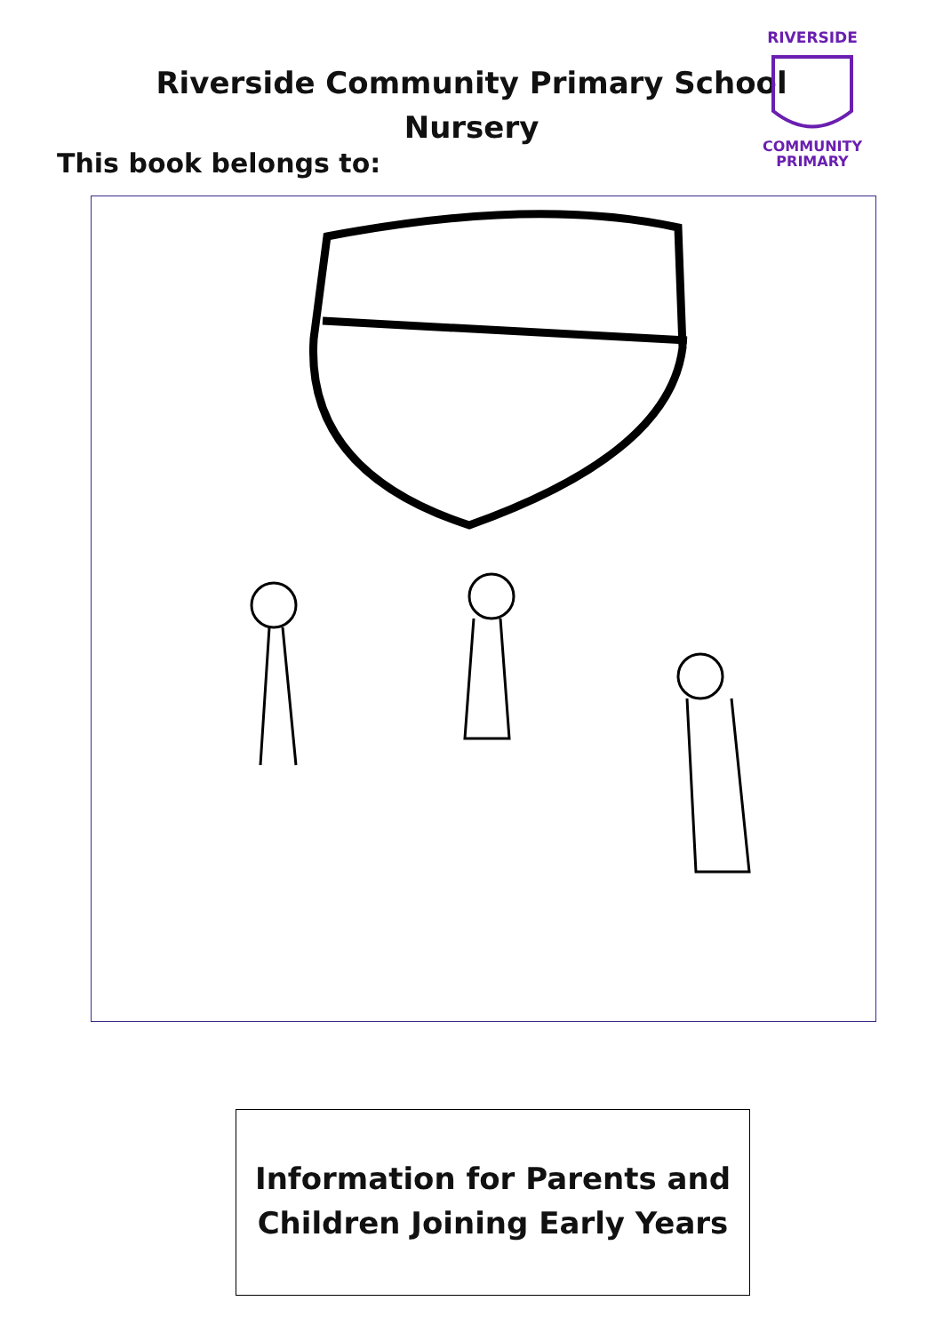Riverside Community Primary School
Nursery
This book belongs to:
RIVERSIDE
COMMUNITY
PRIMARY
Information for Parents and
Children Joining Early Years